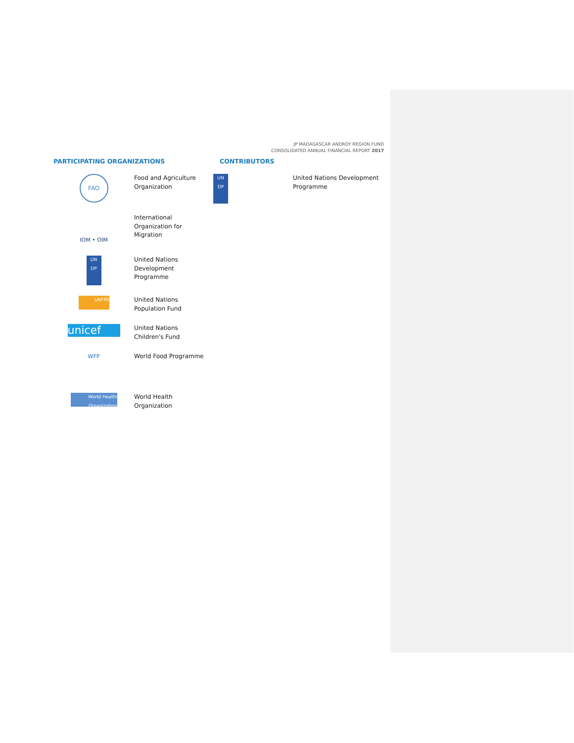JP MADAGASCAR ANDROY REGION FUND
CONSOLIDATED ANNUAL FINANCIAL REPORT 2017
PARTICIPATING ORGANIZATIONS
FAO
Food and Agriculture
Organization
IOM • OIM
International
Organization for
Migration
UN
DP
United Nations
Development
Programme
UNFPA
United Nations
Population Fund
unicef
United Nations
Children's Fund
WFP World Food Programme
World Health
Organization
World Health
Organization
CONTRIBUTORS
UN
DP
United Nations Development
Programme